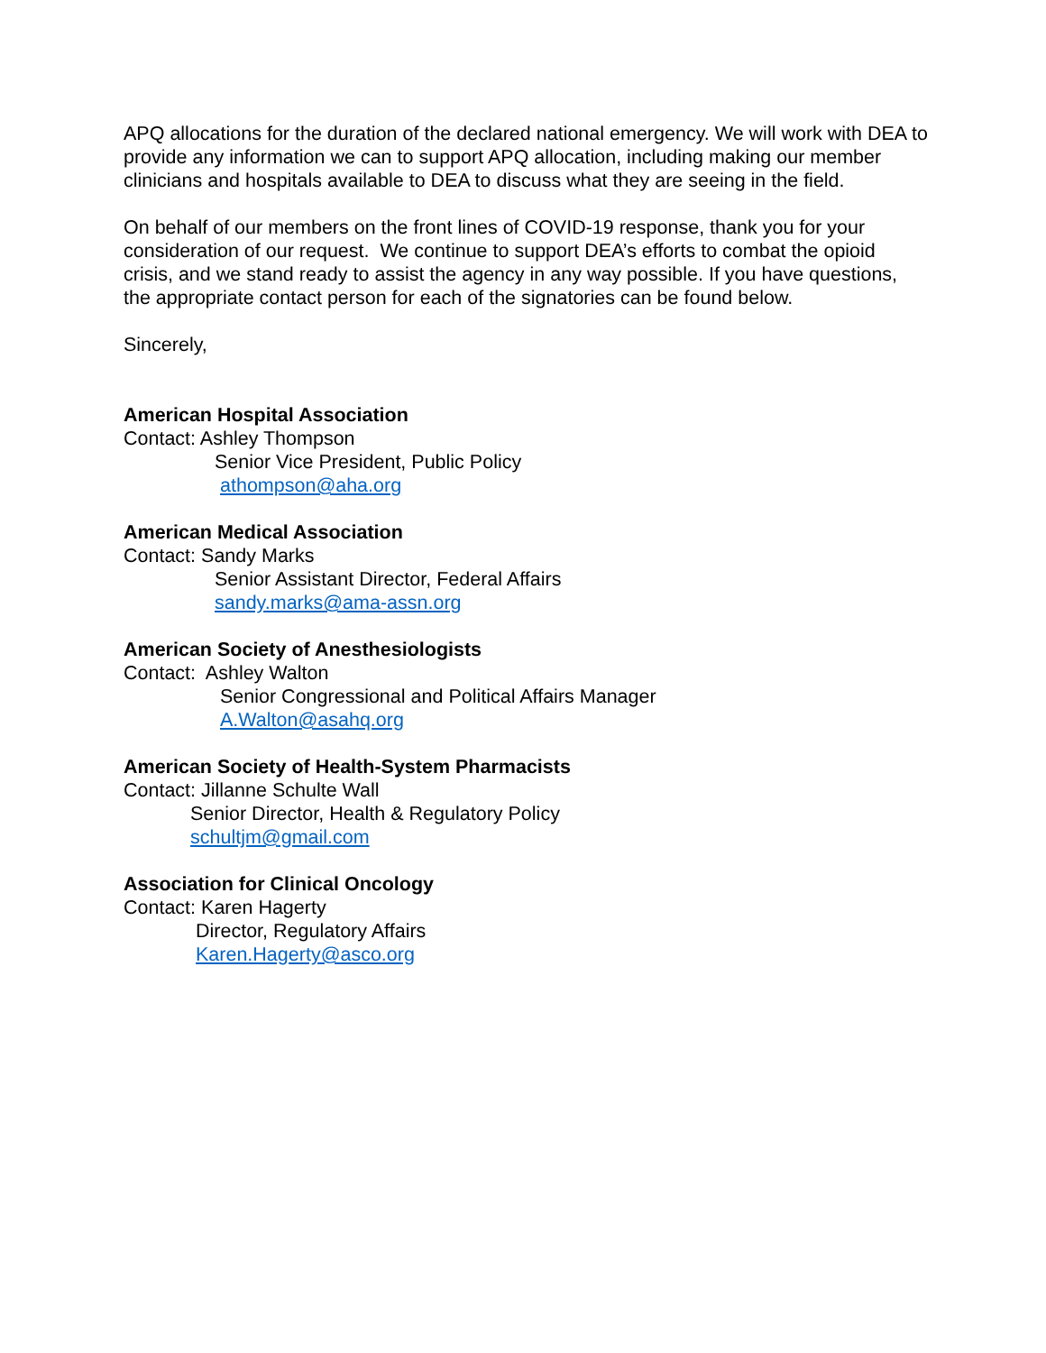APQ allocations for the duration of the declared national emergency. We will work with DEA to provide any information we can to support APQ allocation, including making our member clinicians and hospitals available to DEA to discuss what they are seeing in the field.
On behalf of our members on the front lines of COVID-19 response, thank you for your consideration of our request. We continue to support DEA’s efforts to combat the opioid crisis, and we stand ready to assist the agency in any way possible. If you have questions, the appropriate contact person for each of the signatories can be found below.
Sincerely,
American Hospital Association
Contact: Ashley Thompson
Senior Vice President, Public Policy
athompson@aha.org
American Medical Association
Contact: Sandy Marks
Senior Assistant Director, Federal Affairs
sandy.marks@ama-assn.org
American Society of Anesthesiologists
Contact: Ashley Walton
Senior Congressional and Political Affairs Manager
A.Walton@asahq.org
American Society of Health-System Pharmacists
Contact: Jillanne Schulte Wall
Senior Director, Health & Regulatory Policy
schultjm@gmail.com
Association for Clinical Oncology
Contact: Karen Hagerty
Director, Regulatory Affairs
Karen.Hagerty@asco.org